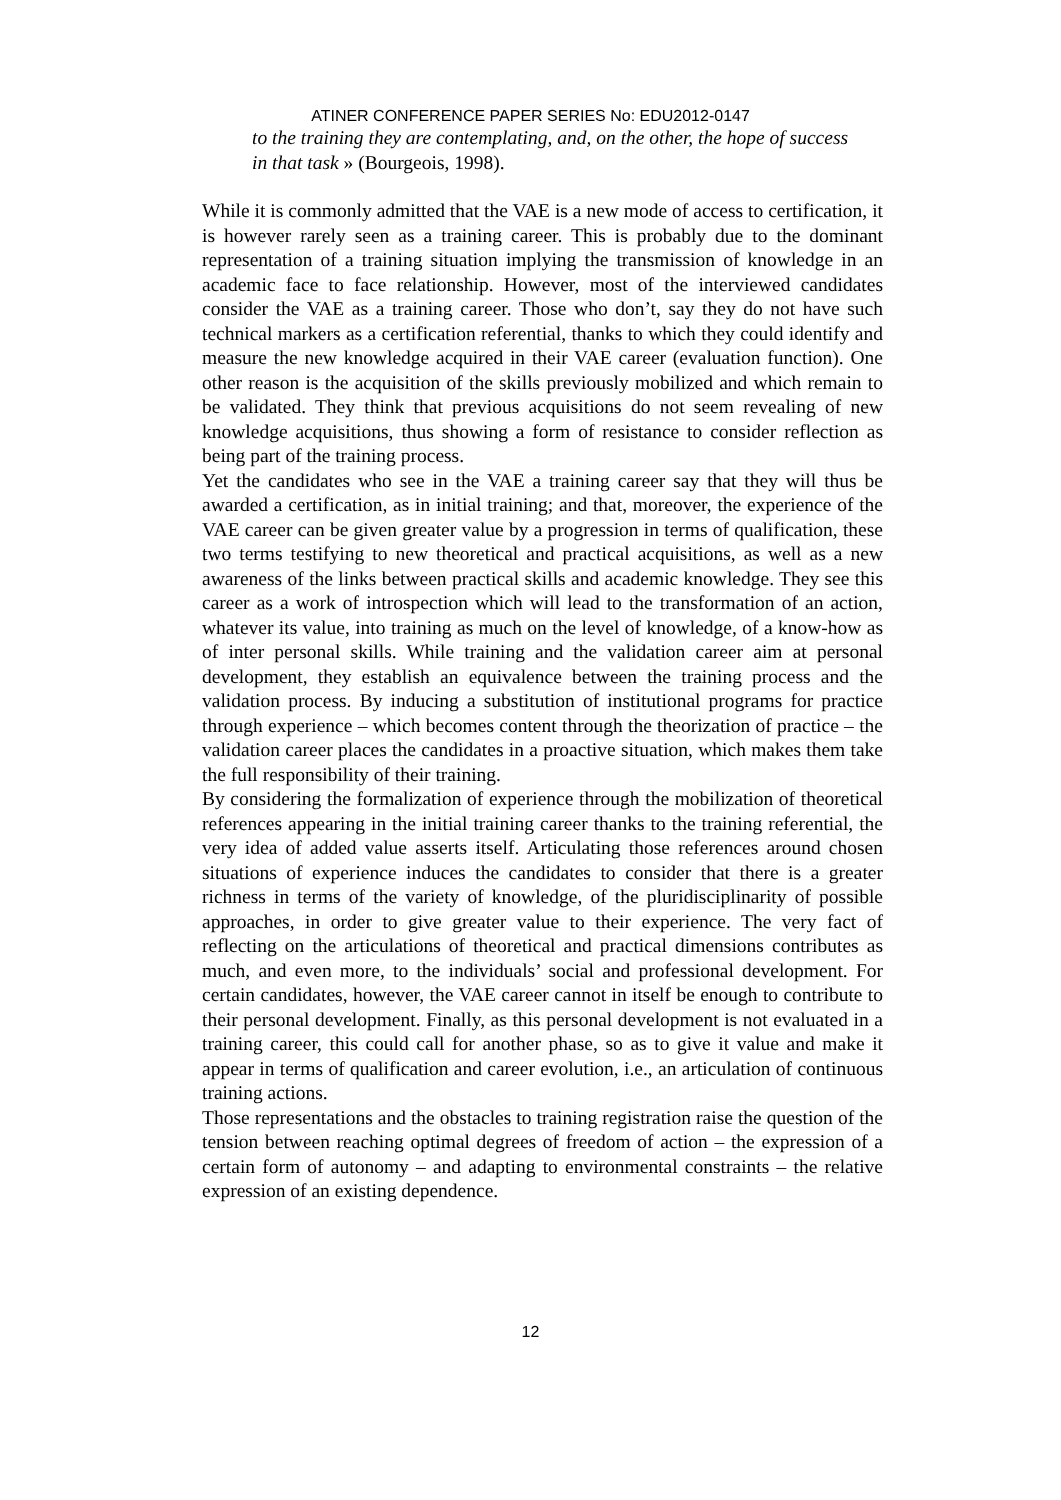ATINER CONFERENCE PAPER SERIES No: EDU2012-0147
to the training they are contemplating, and, on the other, the hope of success in that task » (Bourgeois, 1998).
While it is commonly admitted that the VAE is a new mode of access to certification, it is however rarely seen as a training career. This is probably due to the dominant representation of a training situation implying the transmission of knowledge in an academic face to face relationship. However, most of the interviewed candidates consider the VAE as a training career. Those who don’t, say they do not have such technical markers as a certification referential, thanks to which they could identify and measure the new knowledge acquired in their VAE career (evaluation function). One other reason is the acquisition of the skills previously mobilized and which remain to be validated. They think that previous acquisitions do not seem revealing of new knowledge acquisitions, thus showing a form of resistance to consider reflection as being part of the training process.
Yet the candidates who see in the VAE a training career say that they will thus be awarded a certification, as in initial training; and that, moreover, the experience of the VAE career can be given greater value by a progression in terms of qualification, these two terms testifying to new theoretical and practical acquisitions, as well as a new awareness of the links between practical skills and academic knowledge. They see this career as a work of introspection which will lead to the transformation of an action, whatever its value, into training as much on the level of knowledge, of a know-how as of inter personal skills. While training and the validation career aim at personal development, they establish an equivalence between the training process and the validation process. By inducing a substitution of institutional programs for practice through experience – which becomes content through the theorization of practice – the validation career places the candidates in a proactive situation, which makes them take the full responsibility of their training.
By considering the formalization of experience through the mobilization of theoretical references appearing in the initial training career thanks to the training referential, the very idea of added value asserts itself. Articulating those references around chosen situations of experience induces the candidates to consider that there is a greater richness in terms of the variety of knowledge, of the pluridisciplinarity of possible approaches, in order to give greater value to their experience. The very fact of reflecting on the articulations of theoretical and practical dimensions contributes as much, and even more, to the individuals’ social and professional development. For certain candidates, however, the VAE career cannot in itself be enough to contribute to their personal development. Finally, as this personal development is not evaluated in a training career, this could call for another phase, so as to give it value and make it appear in terms of qualification and career evolution, i.e., an articulation of continuous training actions.
Those representations and the obstacles to training registration raise the question of the tension between reaching optimal degrees of freedom of action – the expression of a certain form of autonomy – and adapting to environmental constraints – the relative expression of an existing dependence.
12